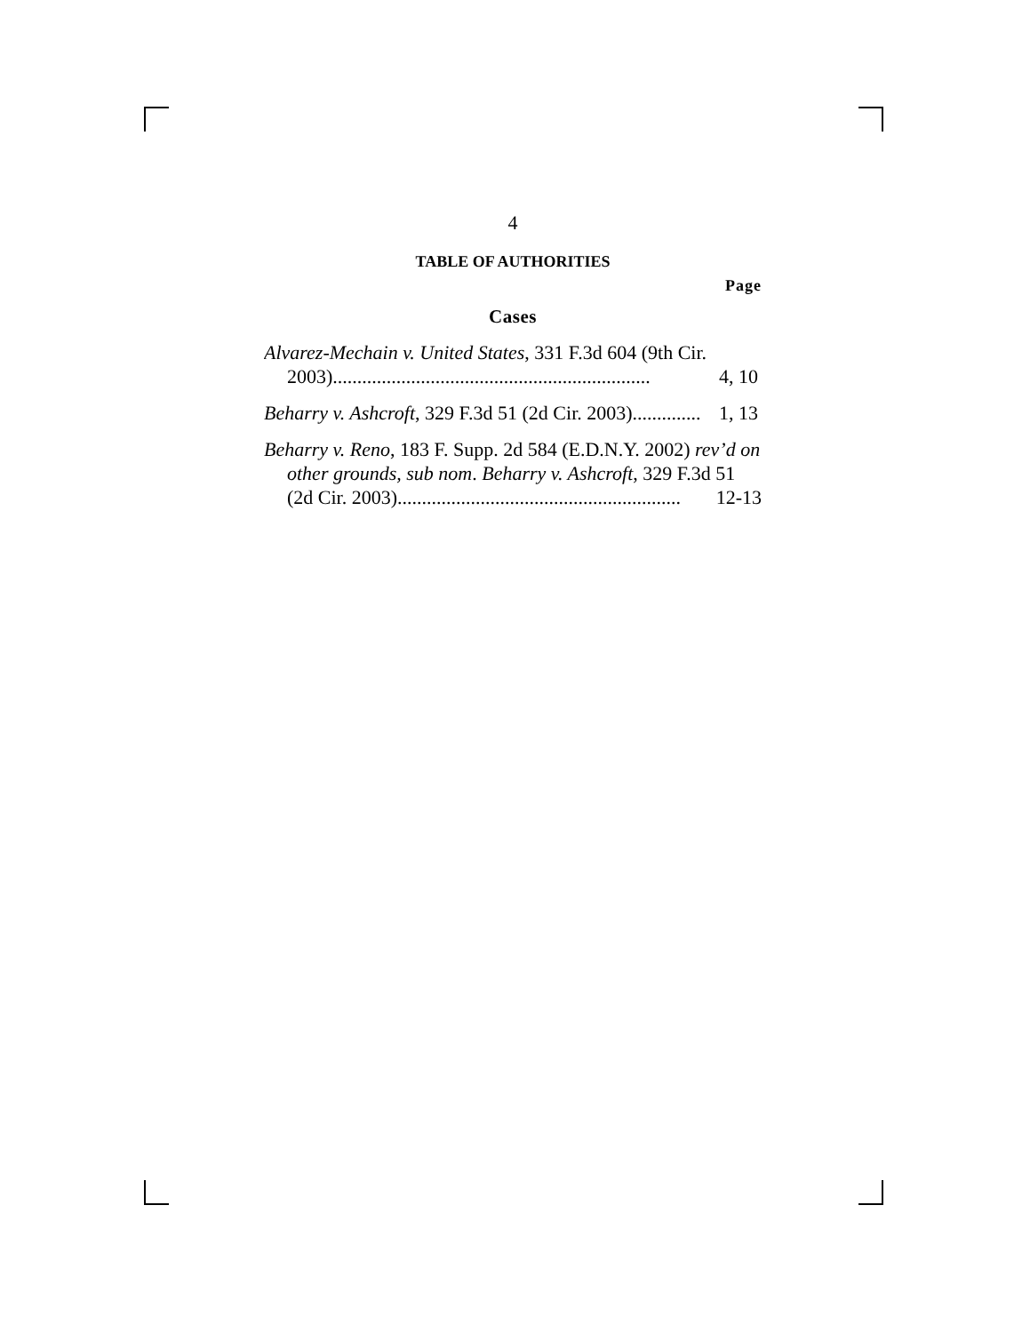4
TABLE OF AUTHORITIES
Page
Cases
Alvarez-Mechain v. United States, 331 F.3d 604 (9th Cir. 2003)................................................................. 4, 10
Beharry v. Ashcroft, 329 F.3d 51 (2d Cir. 2003).............. 1, 13
Beharry v. Reno, 183 F. Supp. 2d 584 (E.D.N.Y. 2002) rev’d on other grounds, sub nom. Beharry v. Ashcroft, 329 F.3d 51 (2d Cir. 2003).......................................................... 12-13